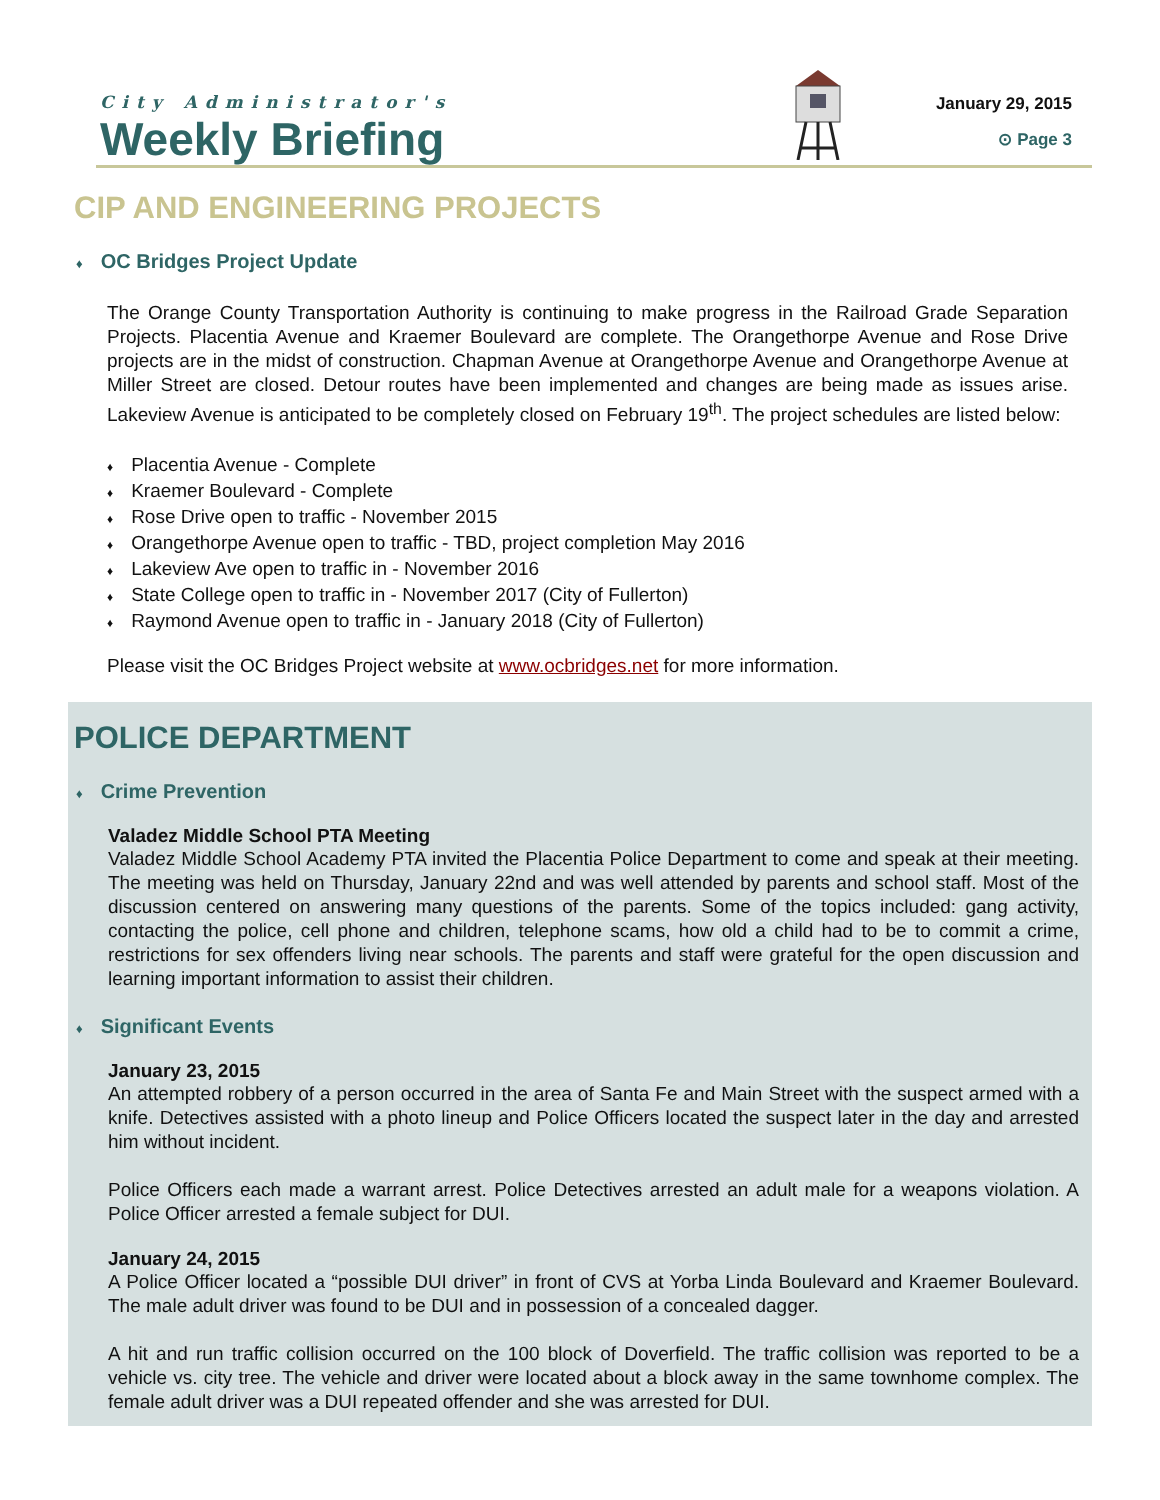City Administrator's
Weekly Briefing
January 29, 2015
⊙ Page 3
CIP AND ENGINEERING PROJECTS
♦ OC Bridges Project Update
The Orange County Transportation Authority is continuing to make progress in the Railroad Grade Separation Projects. Placentia Avenue and Kraemer Boulevard are complete. The Orangethorpe Avenue and Rose Drive projects are in the midst of construction. Chapman Avenue at Orangethorpe Avenue and Orangethorpe Avenue at Miller Street are closed. Detour routes have been implemented and changes are being made as issues arise. Lakeview Avenue is anticipated to be completely closed on February 19<sup>th</sup>. The project schedules are listed below:
♦ Placentia Avenue - Complete
♦ Kraemer Boulevard - Complete
♦ Rose Drive open to traffic - November 2015
♦ Orangethorpe Avenue open to traffic - TBD, project completion May 2016
♦ Lakeview Ave open to traffic in - November 2016
♦ State College open to traffic in - November 2017 (City of Fullerton)
♦ Raymond Avenue open to traffic in - January 2018 (City of Fullerton)
Please visit the OC Bridges Project website at www.ocbridges.net for more information.
POLICE DEPARTMENT
♦ Crime Prevention
Valadez Middle School PTA Meeting
Valadez Middle School Academy PTA invited the Placentia Police Department to come and speak at their meeting. The meeting was held on Thursday, January 22nd and was well attended by parents and school staff. Most of the discussion centered on answering many questions of the parents. Some of the topics included: gang activity, contacting the police, cell phone and children, telephone scams, how old a child had to be to commit a crime, restrictions for sex offenders living near schools. The parents and staff were grateful for the open discussion and learning important information to assist their children.
♦ Significant Events
January 23, 2015
An attempted robbery of a person occurred in the area of Santa Fe and Main Street with the suspect armed with a knife. Detectives assisted with a photo lineup and Police Officers located the suspect later in the day and arrested him without incident.
Police Officers each made a warrant arrest. Police Detectives arrested an adult male for a weapons violation. A Police Officer arrested a female subject for DUI.
January 24, 2015
A Police Officer located a “possible DUI driver” in front of CVS at Yorba Linda Boulevard and Kraemer Boulevard. The male adult driver was found to be DUI and in possession of a concealed dagger.
A hit and run traffic collision occurred on the 100 block of Doverfield. The traffic collision was reported to be a vehicle vs. city tree. The vehicle and driver were located about a block away in the same townhome complex. The female adult driver was a DUI repeated offender and she was arrested for DUI.